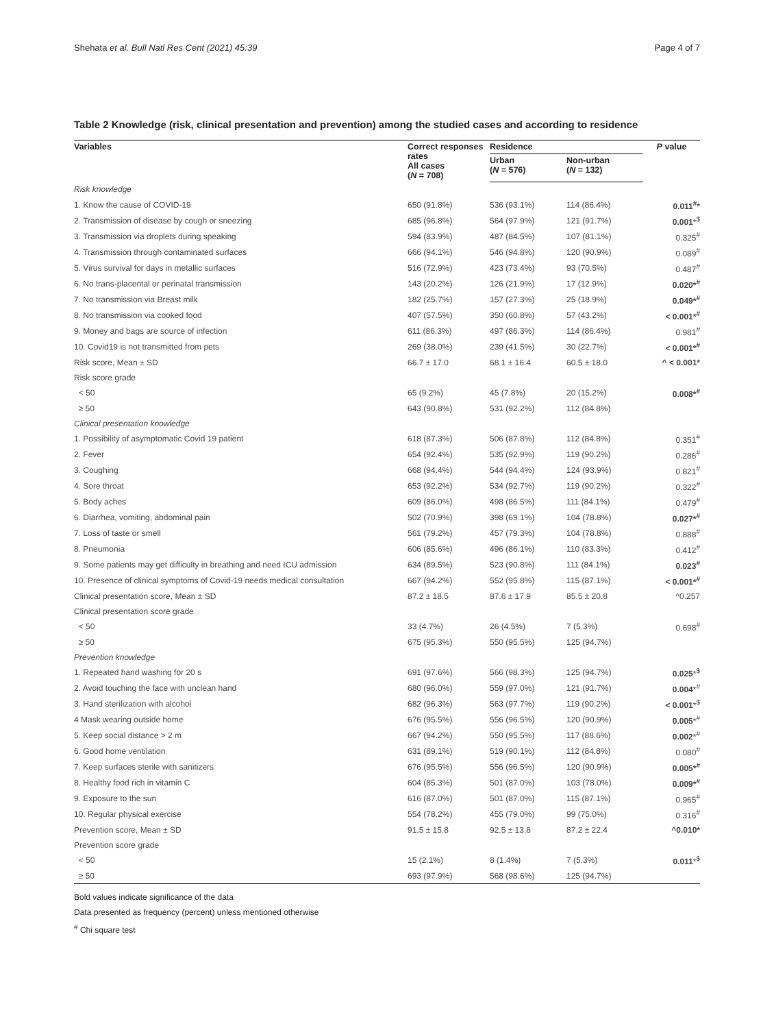Shehata et al. Bull Natl Res Cent (2021) 45:39 Page 4 of 7
Table 2 Knowledge (risk, clinical presentation and prevention) among the studied cases and according to residence
| Variables | Correct responses rates All cases ( N = 708) | Residence | | P value |
| --- | --- | --- | --- | --- |
| | | Urban ( N = 576) | Non-urban ( N = 132) | |
| Risk knowledge | | | | |
| 1. Know the cause of COVID-19 | 650 (91.8%) | 536 (93.1%) | 114 (86.4%) | 0.011<sup>#</sup>* |
| 2. Transmission of disease by cough or sneezing | 685 (96.8%) | 564 (97.9%) | 121 (91.7%) | 0.001 *<sup>$</sup> |
| 3. Transmission via droplets during speaking | 594 (83.9%) | 487 (84.5%) | 107 (81.1%) | 0.325<sup>#</sup> |
| 4. Transmission through contaminated surfaces | 666 (94.1%) | 546 (94.8%) | 120 (90.9%) | 0.089<sup>#</sup> |
| 5. Virus survival for days in metallic surfaces | 516 (72.9%) | 423 (73.4%) | 93 (70.5%) | 0.487<sup>#</sup> |
| 6. No trans-placental or perinatal transmission | 143 (20.2%) | 126 (21.9%) | 17 (12.9%) | 0.020*<sup>#</sup> |
| 7. No transmission via Breast milk | 182 (25.7%) | 157 (27.3%) | 25 (18.9%) | 0.049*<sup>#</sup> |
| 8. No transmission via cooked food | 407 (57.5%) | 350 (60.8%) | 57 (43.2%) | < 0.001*<sup>#</sup> |
| 9. Money and bags are source of infection | 611 (86.3%) | 497 (86.3%) | 114 (86.4%) | 0.981<sup>#</sup> |
| 10. Covid19 is not transmitted from pets | 269 (38.0%) | 239 (41.5%) | 30 (22.7%) | < 0.001*<sup>#</sup> |
| Risk score, Mean ± SD | 66.7 ± 17.0 | 68.1 ± 16.4 | 60.5 ± 18.0 | ^ < 0.001* |
| Risk score grade | | | | |
| < 50 | 65 (9.2%) | 45 (7.8%) | 20 (15.2%) | 0.008*<sup>#</sup> |
| ≥ 50 | 643 (90.8%) | 531 (92.2%) | 112 (84.8%) | |
| Clinical presentation knowledge | | | | |
| 1. Possibility of asymptomatic Covid 19 patient | 618 (87.3%) | 506 (87.8%) | 112 (84.8%) | 0.351<sup>#</sup> |
| 2. Fever | 654 (92.4%) | 535 (92.9%) | 119 (90.2%) | 0.286<sup>#</sup> |
| 3. Coughing | 668 (94.4%) | 544 (94.4%) | 124 (93.9%) | 0.821<sup>#</sup> |
| 4. Sore throat | 653 (92.2%) | 534 (92.7%) | 119 (90.2%) | 0.322<sup>#</sup> |
| 5. Body aches | 609 (86.0%) | 498 (86.5%) | 111 (84.1%) | 0.479<sup>#</sup> |
| 6. Diarrhea, vomiting, abdominal pain | 502 (70.9%) | 398 (69.1%) | 104 (78.8%) | 0.027*<sup>#</sup> |
| 7. Loss of taste or smell | 561 (79.2%) | 457 (79.3%) | 104 (78.8%) | 0.888<sup>#</sup> |
| 8. Pneumonia | 606 (85.6%) | 496 (86.1%) | 110 (83.3%) | 0.412<sup>#</sup> |
| 9. Some patients may get difficulty in breathing and need ICU admission | 634 (89.5%) | 523 (90.8%) | 111 (84.1%) | 0.023<sup>#</sup> |
| 10. Presence of clinical symptoms of Covid-19 needs medical consultation | 667 (94.2%) | 552 (95.8%) | 115 (87.1%) | < 0.001*<sup>#</sup> |
| Clinical presentation score, Mean ± SD | 87.2 ± 18.5 | 87.6 ± 17.9 | 85.5 ± 20.8 | ^0.257 |
| Clinical presentation score grade | | | | |
| < 50 | 33 (4.7%) | 26 (4.5%) | 7 (5.3%) | 0.698<sup>#</sup> |
| ≥ 50 | 675 (95.3%) | 550 (95.5%) | 125 (94.7%) | |
| Prevention knowledge | | | | |
| 1. Repeated hand washing for 20 s | 691 (97.6%) | 566 (98.3%) | 125 (94.7%) | 0.025 *<sup>$</sup> |
| 2. Avoid touching the face with unclean hand | 680 (96.0%) | 559 (97.0%) | 121 (91.7%) | 0.004 *<sup>#</sup> |
| 3. Hand sterilization with alcohol | 682 (96.3%) | 563 (97.7%) | 119 (90.2%) | < 0.001 *<sup>$</sup> |
| 4 Mask wearing outside home | 676 (95.5%) | 556 (96.5%) | 120 (90.9%) | 0.005 *<sup>#</sup> |
| 5. Keep social distance > 2 m | 667 (94.2%) | 550 (95.5%) | 117 (88.6%) | 0.002 *<sup>#</sup> |
| 6. Good home ventilation | 631 (89.1%) | 519 (90.1%) | 112 (84.8%) | 0.080<sup>#</sup> |
| 7. Keep surfaces sterile with sanitizers | 676 (95.5%) | 556 (96.5%) | 120 (90.9%) | 0.005*<sup>#</sup> |
| 8. Healthy food rich in vitamin C | 604 (85.3%) | 501 (87.0%) | 103 (78.0%) | 0.009*<sup>#</sup> |
| 9. Exposure to the sun | 616 (87.0%) | 501 (87.0%) | 115 (87.1%) | 0.965<sup>#</sup> |
| 10. Regular physical exercise | 554 (78.2%) | 455 (79.0%) | 99 (75.0%) | 0.316<sup>#</sup> |
| Prevention score, Mean ± SD | 91.5 ± 15.8 | 92.5 ± 13.8 | 87.2 ± 22.4 | ^0.010* |
| Prevention score grade | | | | |
| < 50 | 15 (2.1%) | 8 (1.4%) | 7 (5.3%) | 0.011 *<sup>$</sup> |
| ≥ 50 | 693 (97.9%) | 568 (98.6%) | 125 (94.7%) | |
Bold values indicate significance of the data
Data presented as frequency (percent) unless mentioned otherwise
<sup>#</sup> Chi square test